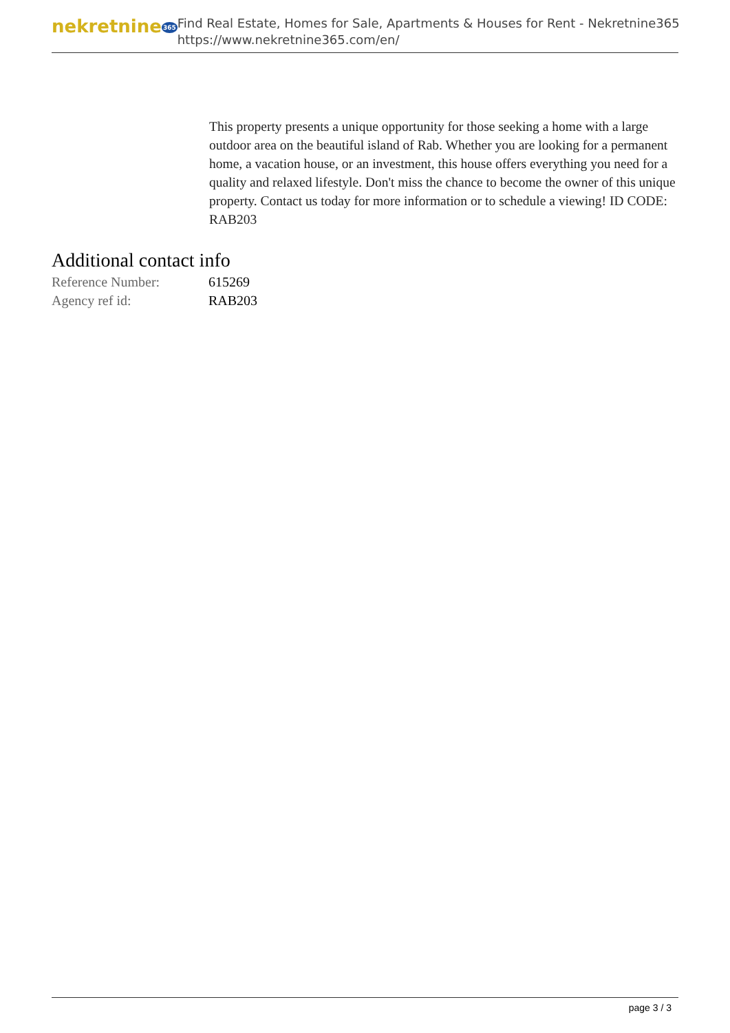nekretnine365
Find Real Estate, Homes for Sale, Apartments & Houses for Rent - Nekretnine365
https://www.nekretnine365.com/en/
This property presents a unique opportunity for those seeking a home with a large outdoor area on the beautiful island of Rab. Whether you are looking for a permanent home, a vacation house, or an investment, this house offers everything you need for a quality and relaxed lifestyle. Don't miss the chance to become the owner of this unique property. Contact us today for more information or to schedule a viewing! ID CODE: RAB203
Additional contact info
| Reference Number: | 615269 |
| Agency ref id: | RAB203 |
page 3 / 3